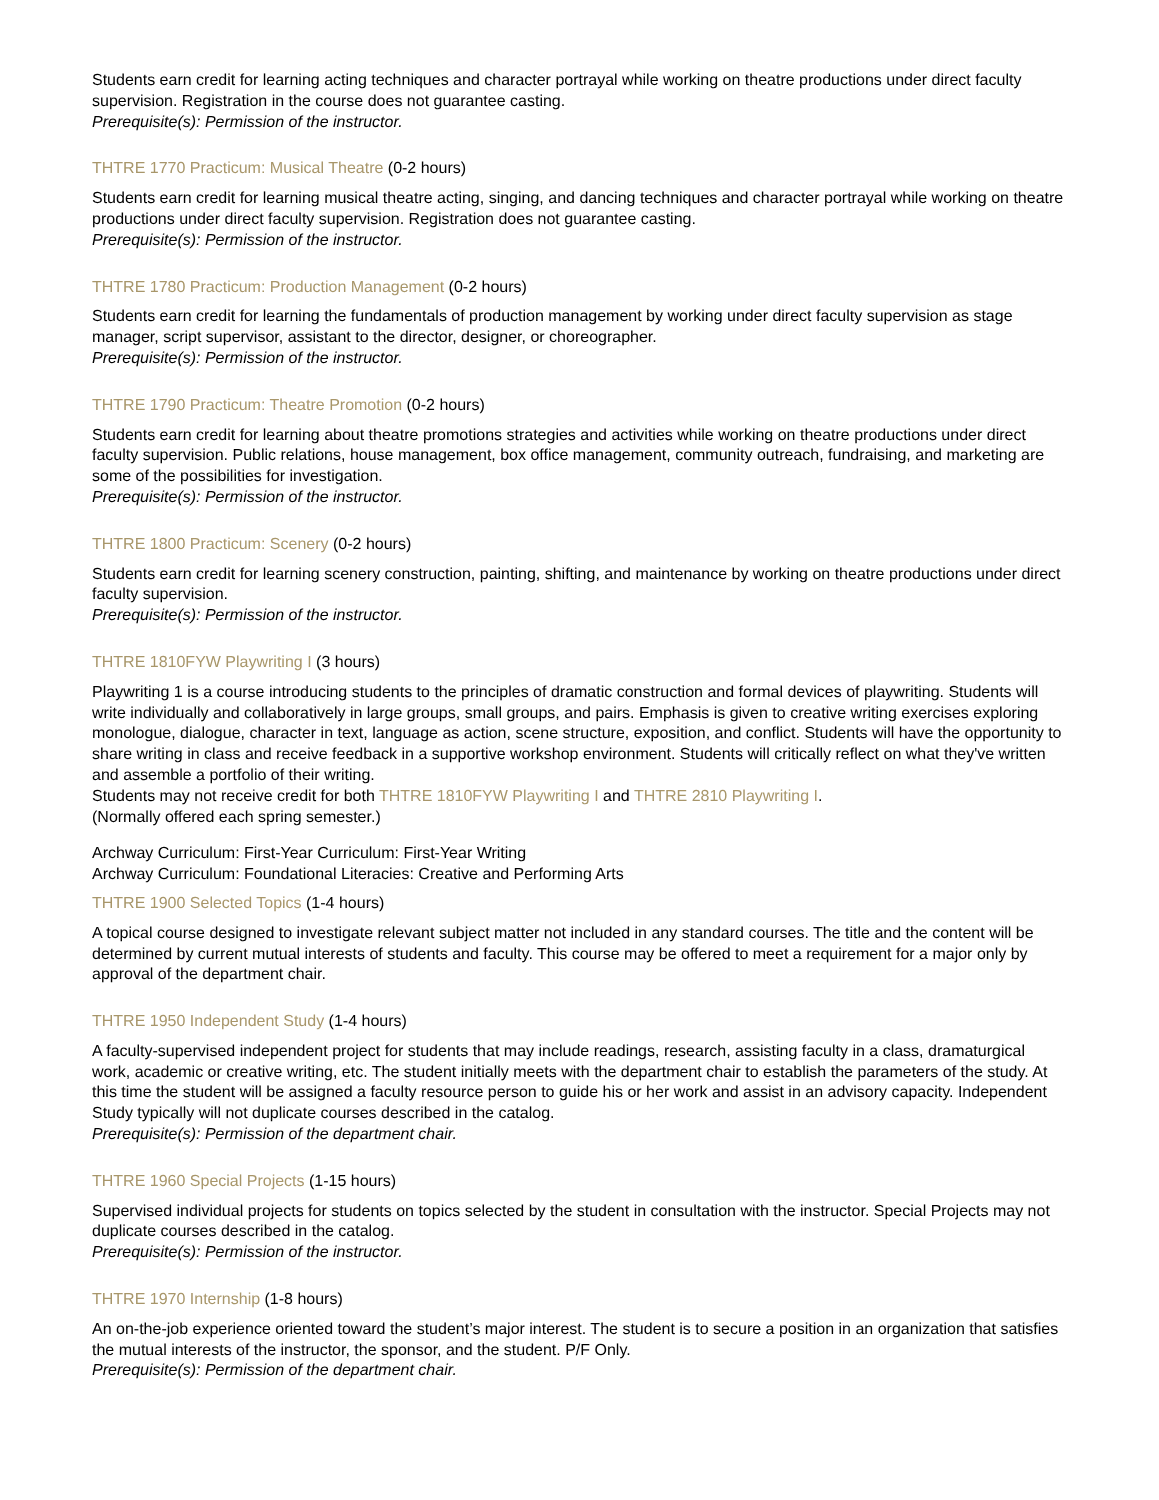Students earn credit for learning acting techniques and character portrayal while working on theatre productions under direct faculty supervision. Registration in the course does not guarantee casting.
Prerequisite(s): Permission of the instructor.
THTRE 1770 Practicum: Musical Theatre (0-2 hours)
Students earn credit for learning musical theatre acting, singing, and dancing techniques and character portrayal while working on theatre productions under direct faculty supervision. Registration does not guarantee casting.
Prerequisite(s): Permission of the instructor.
THTRE 1780 Practicum: Production Management (0-2 hours)
Students earn credit for learning the fundamentals of production management by working under direct faculty supervision as stage manager, script supervisor, assistant to the director, designer, or choreographer.
Prerequisite(s): Permission of the instructor.
THTRE 1790 Practicum: Theatre Promotion (0-2 hours)
Students earn credit for learning about theatre promotions strategies and activities while working on theatre productions under direct faculty supervision. Public relations, house management, box office management, community outreach, fundraising, and marketing are some of the possibilities for investigation.
Prerequisite(s): Permission of the instructor.
THTRE 1800 Practicum: Scenery (0-2 hours)
Students earn credit for learning scenery construction, painting, shifting, and maintenance by working on theatre productions under direct faculty supervision.
Prerequisite(s): Permission of the instructor.
THTRE 1810FYW Playwriting I (3 hours)
Playwriting 1 is a course introducing students to the principles of dramatic construction and formal devices of playwriting. Students will write individually and collaboratively in large groups, small groups, and pairs. Emphasis is given to creative writing exercises exploring monologue, dialogue, character in text, language as action, scene structure, exposition, and conflict. Students will have the opportunity to share writing in class and receive feedback in a supportive workshop environment. Students will critically reflect on what they've written and assemble a portfolio of their writing.
Students may not receive credit for both THTRE 1810FYW Playwriting I and THTRE 2810 Playwriting I.
(Normally offered each spring semester.)
Archway Curriculum: First-Year Curriculum: First-Year Writing
Archway Curriculum: Foundational Literacies: Creative and Performing Arts
THTRE 1900 Selected Topics (1-4 hours)
A topical course designed to investigate relevant subject matter not included in any standard courses. The title and the content will be determined by current mutual interests of students and faculty. This course may be offered to meet a requirement for a major only by approval of the department chair.
THTRE 1950 Independent Study (1-4 hours)
A faculty-supervised independent project for students that may include readings, research, assisting faculty in a class, dramaturgical work, academic or creative writing, etc. The student initially meets with the department chair to establish the parameters of the study. At this time the student will be assigned a faculty resource person to guide his or her work and assist in an advisory capacity. Independent Study typically will not duplicate courses described in the catalog.
Prerequisite(s): Permission of the department chair.
THTRE 1960 Special Projects (1-15 hours)
Supervised individual projects for students on topics selected by the student in consultation with the instructor. Special Projects may not duplicate courses described in the catalog.
Prerequisite(s): Permission of the instructor.
THTRE 1970 Internship (1-8 hours)
An on-the-job experience oriented toward the student’s major interest. The student is to secure a position in an organization that satisfies the mutual interests of the instructor, the sponsor, and the student. P/F Only.
Prerequisite(s): Permission of the department chair.